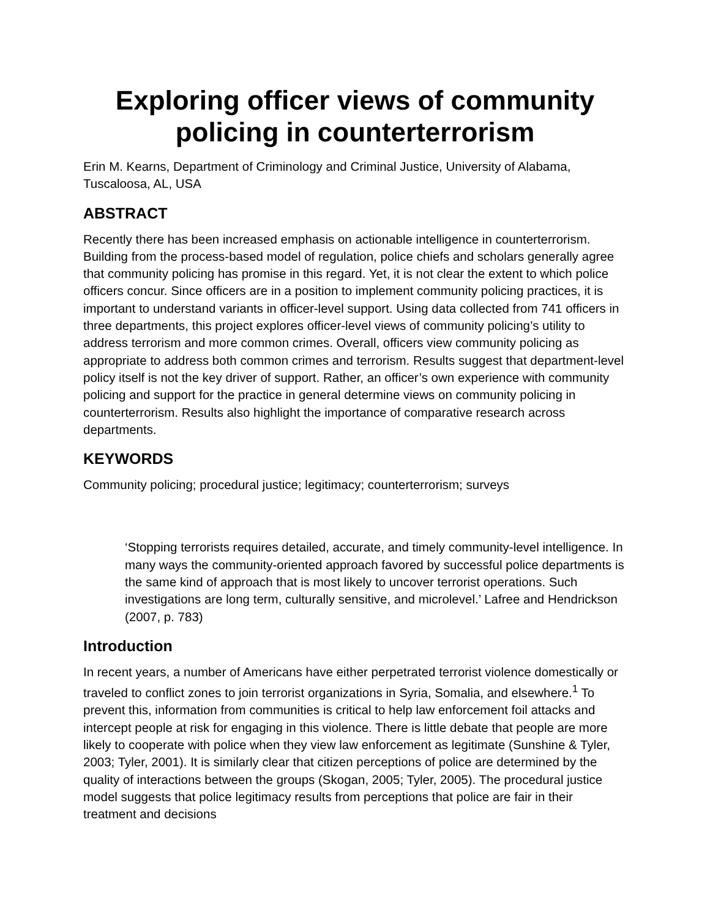Exploring officer views of community policing in counterterrorism
Erin M. Kearns, Department of Criminology and Criminal Justice, University of Alabama, Tuscaloosa, AL, USA
ABSTRACT
Recently there has been increased emphasis on actionable intelligence in counterterrorism. Building from the process-based model of regulation, police chiefs and scholars generally agree that community policing has promise in this regard. Yet, it is not clear the extent to which police officers concur. Since officers are in a position to implement community policing practices, it is important to understand variants in officer-level support. Using data collected from 741 officers in three departments, this project explores officer-level views of community policing’s utility to address terrorism and more common crimes. Overall, officers view community policing as appropriate to address both common crimes and terrorism. Results suggest that department-level policy itself is not the key driver of support. Rather, an officer’s own experience with community policing and support for the practice in general determine views on community policing in counterterrorism. Results also highlight the importance of comparative research across departments.
KEYWORDS
Community policing; procedural justice; legitimacy; counterterrorism; surveys
‘Stopping terrorists requires detailed, accurate, and timely community-level intelligence. In many ways the community-oriented approach favored by successful police departments is the same kind of approach that is most likely to uncover terrorist operations. Such investigations are long term, culturally sensitive, and microlevel.’ Lafree and Hendrickson (2007, p. 783)
Introduction
In recent years, a number of Americans have either perpetrated terrorist violence domestically or traveled to conflict zones to join terrorist organizations in Syria, Somalia, and elsewhere.<sup>1</sup> To prevent this, information from communities is critical to help law enforcement foil attacks and intercept people at risk for engaging in this violence. There is little debate that people are more likely to cooperate with police when they view law enforcement as legitimate (Sunshine & Tyler, 2003; Tyler, 2001). It is similarly clear that citizen perceptions of police are determined by the quality of interactions between the groups (Skogan, 2005; Tyler, 2005). The procedural justice model suggests that police legitimacy results from perceptions that police are fair in their treatment and decisions